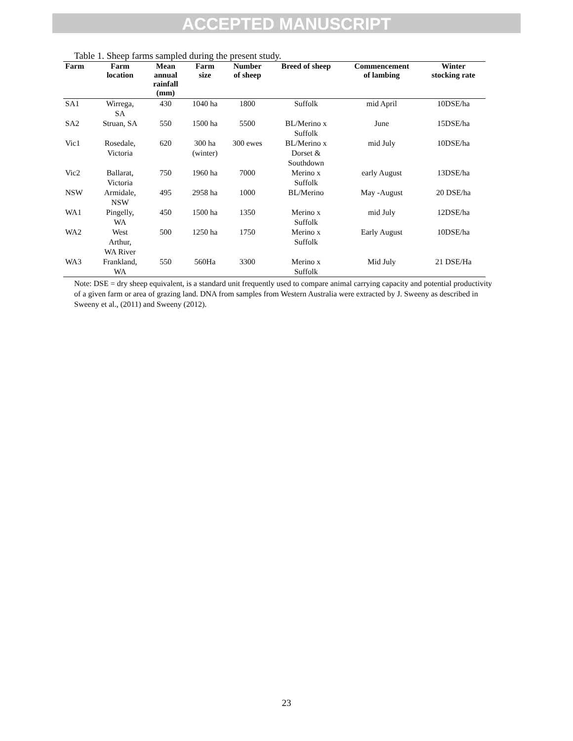ACCEPTED MANUSCRIPT
Table 1. Sheep farms sampled during the present study.
| Farm | Farm location | Mean annual rainfall (mm) | Farm size | Number of sheep | Breed of sheep | Commencement of lambing | Winter stocking rate |
| --- | --- | --- | --- | --- | --- | --- | --- |
| SA1 | Wirrega, SA | 430 | 1040 ha | 1800 | Suffolk | mid April | 10DSE/ha |
| SA2 | Struan, SA | 550 | 1500 ha | 5500 | BL/Merino x Suffolk | June | 15DSE/ha |
| Vic1 | Rosedale, Victoria | 620 | 300 ha (winter) | 300 ewes | BL/Merino x Dorset & Southdown | mid July | 10DSE/ha |
| Vic2 | Ballarat, Victoria | 750 | 1960 ha | 7000 | Merino x Suffolk | early August | 13DSE/ha |
| NSW | Armidale, NSW | 495 | 2958 ha | 1000 | BL/Merino | May -August | 20 DSE/ha |
| WA1 | Pingelly, WA | 450 | 1500 ha | 1350 | Merino x Suffolk | mid July | 12DSE/ha |
| WA2 | West Arthur, WA River | 500 | 1250 ha | 1750 | Merino x Suffolk | Early August | 10DSE/ha |
| WA3 | Frankland, WA | 550 | 560Ha | 3300 | Merino x Suffolk | Mid July | 21 DSE/Ha |
Note: DSE = dry sheep equivalent, is a standard unit frequently used to compare animal carrying capacity and potential productivity of a given farm or area of grazing land. DNA from samples from Western Australia were extracted by J. Sweeny as described in Sweeny et al., (2011) and Sweeny (2012).
23